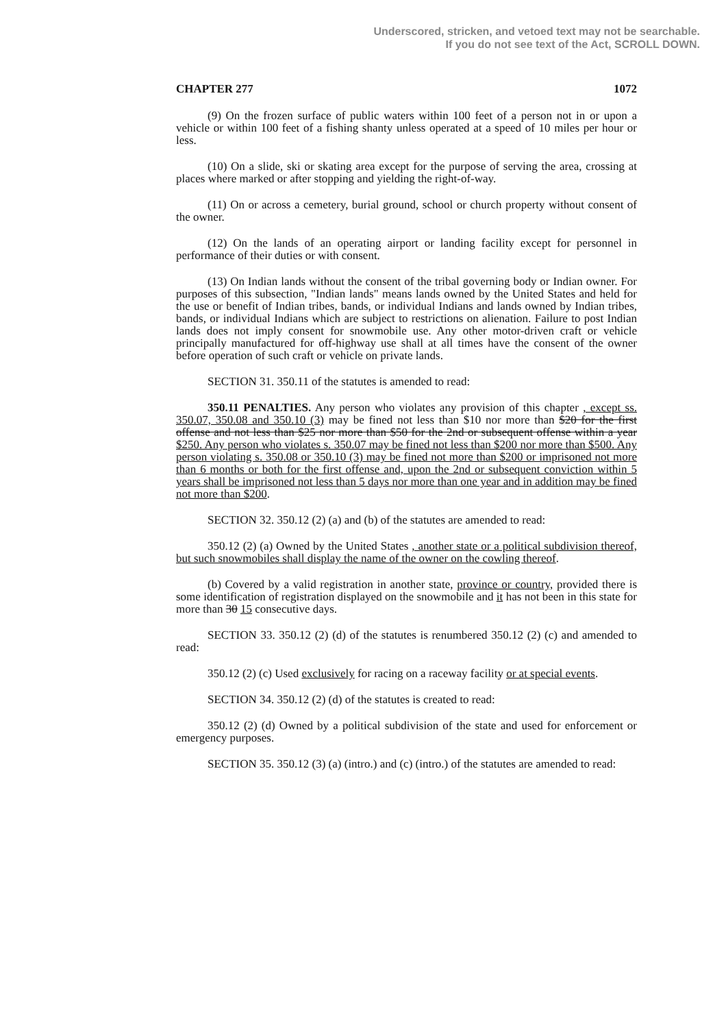Underscored, stricken, and vetoed text may not be searchable.
If you do not see text of the Act, SCROLL DOWN.
CHAPTER 277 1072
(9) On the frozen surface of public waters within 100 feet of a person not in or upon a vehicle or within 100 feet of a fishing shanty unless operated at a speed of 10 miles per hour or less.
(10) On a slide, ski or skating area except for the purpose of serving the area, crossing at places where marked or after stopping and yielding the right-of-way.
(11) On or across a cemetery, burial ground, school or church property without consent of the owner.
(12) On the lands of an operating airport or landing facility except for personnel in performance of their duties or with consent.
(13) On Indian lands without the consent of the tribal governing body or Indian owner. For purposes of this subsection, "Indian lands" means lands owned by the United States and held for the use or benefit of Indian tribes, bands, or individual Indians and lands owned by Indian tribes, bands, or individual Indians which are subject to restrictions on alienation. Failure to post Indian lands does not imply consent for snowmobile use. Any other motor-driven craft or vehicle principally manufactured for off-highway use shall at all times have the consent of the owner before operation of such craft or vehicle on private lands.
SECTION 31. 350.11 of the statutes is amended to read:
350.11 PENALTIES. Any person who violates any provision of this chapter , except ss. 350.07, 350.08 and 350.10 (3) may be fined not less than $10 nor more than $20 for the first offense and not less than $25 nor more than $50 for the 2nd or subsequent offense within a year $250. Any person who violates s. 350.07 may be fined not less than $200 nor more than $500. Any person violating s. 350.08 or 350.10 (3) may be fined not more than $200 or imprisoned not more than 6 months or both for the first offense and, upon the 2nd or subsequent conviction within 5 years shall be imprisoned not less than 5 days nor more than one year and in addition may be fined not more than $200.
SECTION 32. 350.12 (2) (a) and (b) of the statutes are amended to read:
350.12 (2) (a) Owned by the United States , another state or a political subdivision thereof, but such snowmobiles shall display the name of the owner on the cowling thereof.
(b) Covered by a valid registration in another state, province or country, provided there is some identification of registration displayed on the snowmobile and it has not been in this state for more than 30 15 consecutive days.
SECTION 33. 350.12 (2) (d) of the statutes is renumbered 350.12 (2) (c) and amended to read:
350.12 (2) (c) Used exclusively for racing on a raceway facility or at special events.
SECTION 34. 350.12 (2) (d) of the statutes is created to read:
350.12 (2) (d) Owned by a political subdivision of the state and used for enforcement or emergency purposes.
SECTION 35. 350.12 (3) (a) (intro.) and (c) (intro.) of the statutes are amended to read: